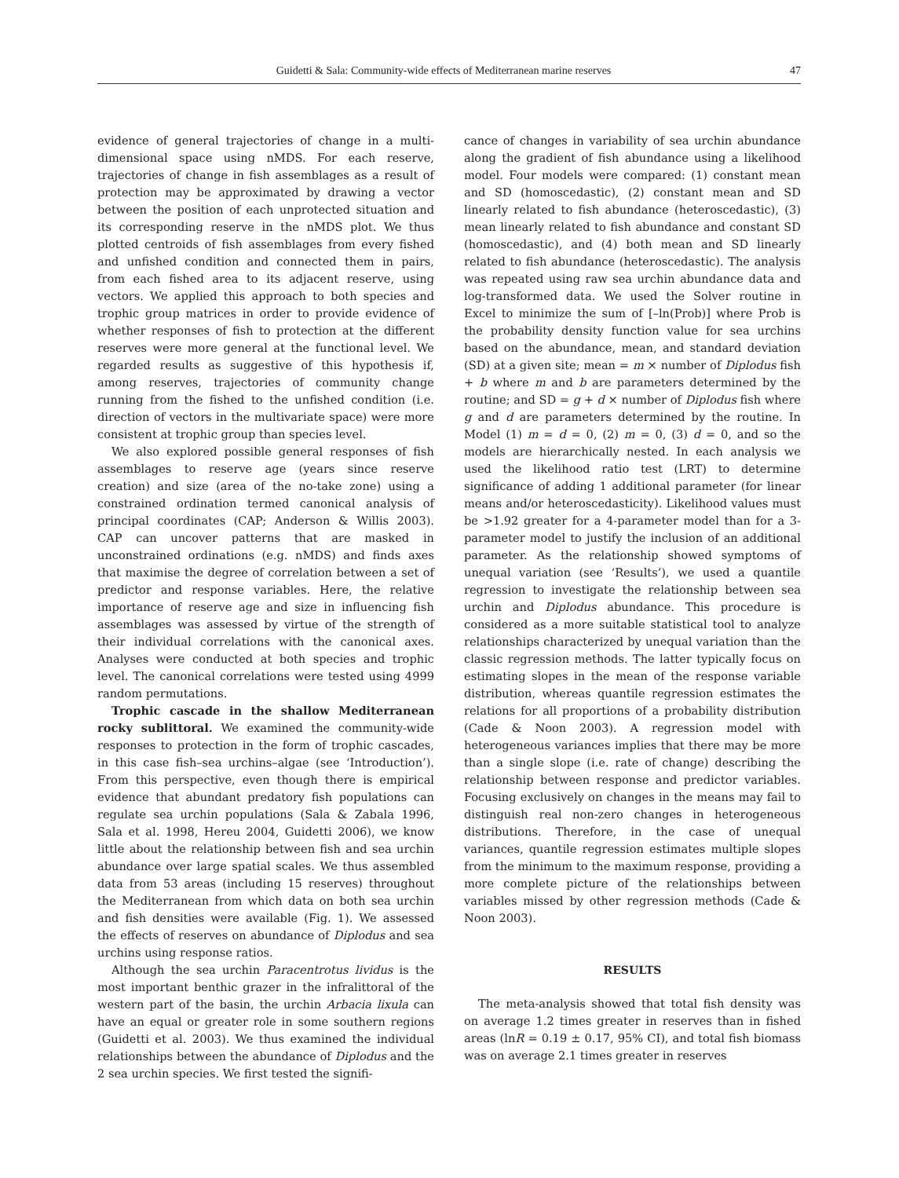Guidetti & Sala: Community-wide effects of Mediterranean marine reserves 47
evidence of general trajectories of change in a multi-dimensional space using nMDS. For each reserve, trajectories of change in fish assemblages as a result of protection may be approximated by drawing a vector between the position of each unprotected situation and its corresponding reserve in the nMDS plot. We thus plotted centroids of fish assemblages from every fished and unfished condition and connected them in pairs, from each fished area to its adjacent reserve, using vectors. We applied this approach to both species and trophic group matrices in order to provide evidence of whether responses of fish to protection at the different reserves were more general at the functional level. We regarded results as suggestive of this hypothesis if, among reserves, trajectories of community change running from the fished to the unfished condition (i.e. direction of vectors in the multivariate space) were more consistent at trophic group than species level.
We also explored possible general responses of fish assemblages to reserve age (years since reserve creation) and size (area of the no-take zone) using a constrained ordination termed canonical analysis of principal coordinates (CAP; Anderson & Willis 2003). CAP can uncover patterns that are masked in unconstrained ordinations (e.g. nMDS) and finds axes that maximise the degree of correlation between a set of predictor and response variables. Here, the relative importance of reserve age and size in influencing fish assemblages was assessed by virtue of the strength of their individual correlations with the canonical axes. Analyses were conducted at both species and trophic level. The canonical correlations were tested using 4999 random permutations.
Trophic cascade in the shallow Mediterranean rocky sublittoral. We examined the community-wide responses to protection in the form of trophic cascades, in this case fish–sea urchins–algae (see ‘Introduction’). From this perspective, even though there is empirical evidence that abundant predatory fish populations can regulate sea urchin populations (Sala & Zabala 1996, Sala et al. 1998, Hereu 2004, Guidetti 2006), we know little about the relationship between fish and sea urchin abundance over large spatial scales. We thus assembled data from 53 areas (including 15 reserves) throughout the Mediterranean from which data on both sea urchin and fish densities were available (Fig. 1). We assessed the effects of reserves on abundance of Diplodus and sea urchins using response ratios.
Although the sea urchin Paracentrotus lividus is the most important benthic grazer in the infralittoral of the western part of the basin, the urchin Arbacia lixula can have an equal or greater role in some southern regions (Guidetti et al. 2003). We thus examined the individual relationships between the abundance of Diplodus and the 2 sea urchin species. We first tested the signifi-
cance of changes in variability of sea urchin abundance along the gradient of fish abundance using a likelihood model. Four models were compared: (1) constant mean and SD (homoscedastic), (2) constant mean and SD linearly related to fish abundance (heteroscedastic), (3) mean linearly related to fish abundance and constant SD (homoscedastic), and (4) both mean and SD linearly related to fish abundance (heteroscedastic). The analysis was repeated using raw sea urchin abundance data and log-transformed data. We used the Solver routine in Excel to minimize the sum of [–ln(Prob)] where Prob is the probability density function value for sea urchins based on the abundance, mean, and standard deviation (SD) at a given site; mean = m × number of Diplodus fish + b where m and b are parameters determined by the routine; and SD = g + d × number of Diplodus fish where g and d are parameters determined by the routine. In Model (1) m = d = 0, (2) m = 0, (3) d = 0, and so the models are hierarchically nested. In each analysis we used the likelihood ratio test (LRT) to determine significance of adding 1 additional parameter (for linear means and/or heteroscedasticity). Likelihood values must be >1.92 greater for a 4-parameter model than for a 3-parameter model to justify the inclusion of an additional parameter. As the relationship showed symptoms of unequal variation (see ‘Results’), we used a quantile regression to investigate the relationship between sea urchin and Diplodus abundance. This procedure is considered as a more suitable statistical tool to analyze relationships characterized by unequal variation than the classic regression methods. The latter typically focus on estimating slopes in the mean of the response variable distribution, whereas quantile regression estimates the relations for all proportions of a probability distribution (Cade & Noon 2003). A regression model with heterogeneous variances implies that there may be more than a single slope (i.e. rate of change) describing the relationship between response and predictor variables. Focusing exclusively on changes in the means may fail to distinguish real non-zero changes in heterogeneous distributions. Therefore, in the case of unequal variances, quantile regression estimates multiple slopes from the minimum to the maximum response, providing a more complete picture of the relationships between variables missed by other regression methods (Cade & Noon 2003).
RESULTS
The meta-analysis showed that total fish density was on average 1.2 times greater in reserves than in fished areas (lnR = 0.19 ± 0.17, 95% CI), and total fish biomass was on average 2.1 times greater in reserves